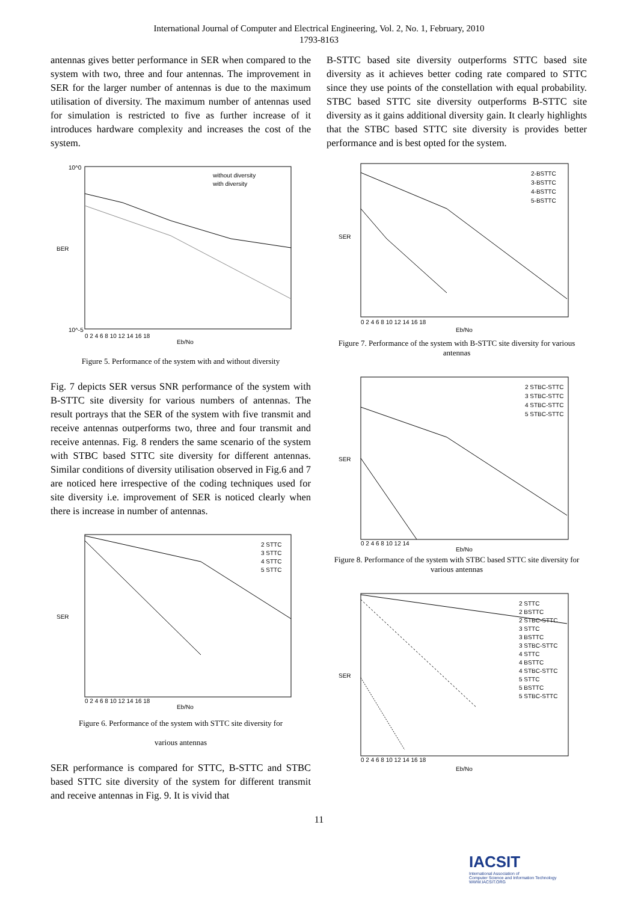International Journal of Computer and Electrical Engineering, Vol. 2, No. 1, February, 2010
1793-8163
antennas gives better performance in SER when compared to the system with two, three and four antennas. The improvement in SER for the larger number of antennas is due to the maximum utilisation of diversity. The maximum number of antennas used for simulation is restricted to five as further increase of it introduces hardware complexity and increases the cost of the system.
BER
without diversity
with diversity
Eb/No
10^0
10^-5
0 2 4 6 8 10 12 14 16 18
Figure 5. Performance of the system with and without diversity
Fig. 7 depicts SER versus SNR performance of the system with B-STTC site diversity for various numbers of antennas. The result portrays that the SER of the system with five transmit and receive antennas outperforms two, three and four transmit and receive antennas. Fig. 8 renders the same scenario of the system with STBC based STTC site diversity for different antennas. Similar conditions of diversity utilisation observed in Fig.6 and 7 are noticed here irrespective of the coding techniques used for site diversity i.e. improvement of SER is noticed clearly when there is increase in number of antennas.
SER
2 STTC
3 STTC
4 STTC
5 STTC
Eb/No
0 2 4 6 8 10 12 14 16 18
Figure 6. Performance of the system with STTC site diversity for
various antennas
SER performance is compared for STTC, B-STTC and STBC based STTC site diversity of the system for different transmit and receive antennas in Fig. 9. It is vivid that
B-STTC based site diversity outperforms STTC based site diversity as it achieves better coding rate compared to STTC since they use points of the constellation with equal probability. STBC based STTC site diversity outperforms B-STTC site diversity as it gains additional diversity gain. It clearly highlights that the STBC based STTC site diversity is provides better performance and is best opted for the system.
SER
2-BSTTC
3-BSTTC
4-BSTTC
5-BSTTC
Eb/No
0 2 4 6 8 10 12 14 16 18
Figure 7. Performance of the system with B-STTC site diversity for various antennas
SER
2 STBC-STTC
3 STBC-STTC
4 STBC-STTC
5 STBC-STTC
Eb/No
0 2 4 6 8 10 12 14
Figure 8. Performance of the system with STBC based STTC site diversity for various antennas
SER
2 STTC
2 BSTTC
2 STBC-STTC
3 STTC
3 BSTTC
3 STBC-STTC
4 STTC
4 BSTTC
4 STBC-STTC
5 STTC
5 BSTTC
5 STBC-STTC
Eb/No
0 2 4 6 8 10 12 14 16 18
11
IACSIT
International Association of
Computer Science and Information Technology
WWW.IACSIT.ORG